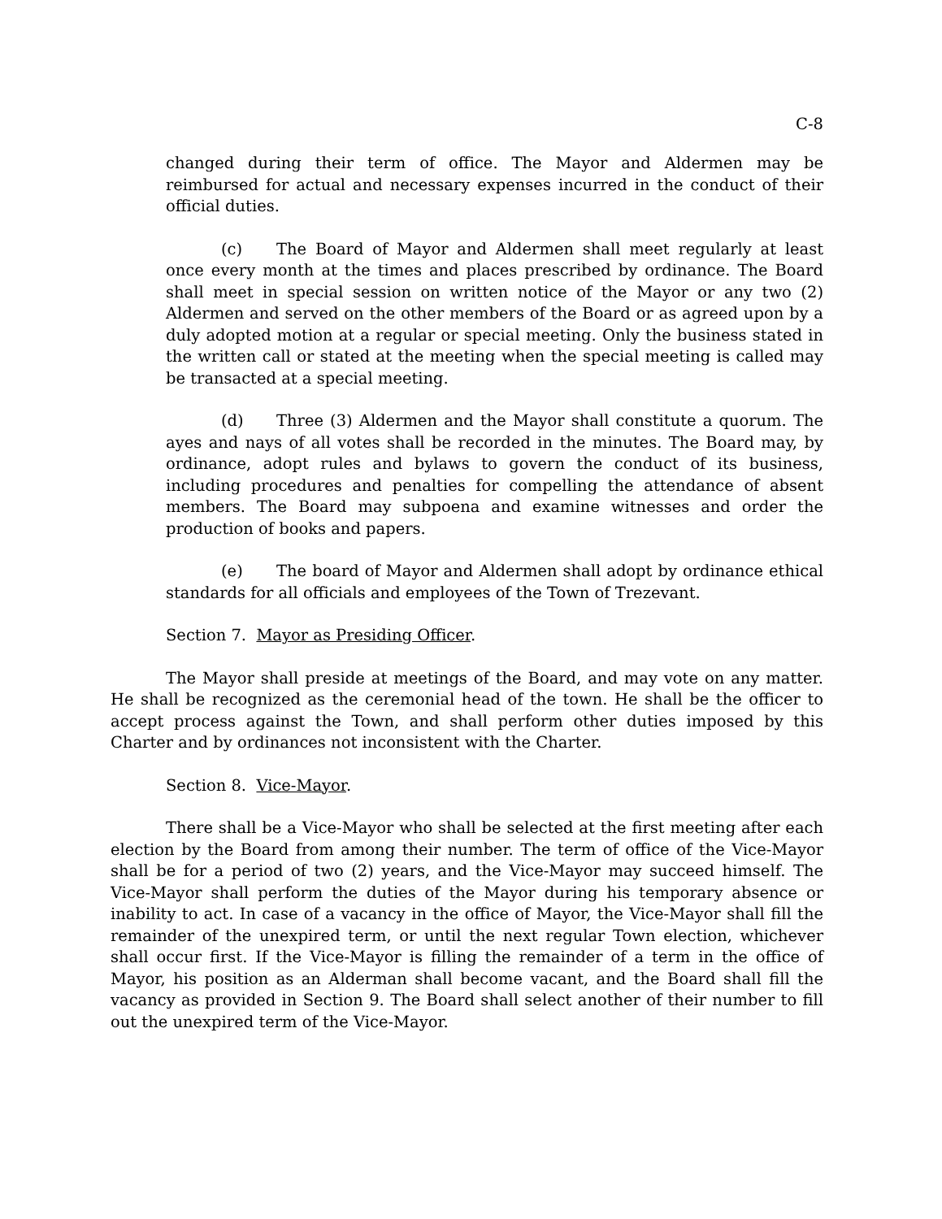C-8
changed during their term of office. The Mayor and Aldermen may be reimbursed for actual and necessary expenses incurred in the conduct of their official duties.
(c) The Board of Mayor and Aldermen shall meet regularly at least once every month at the times and places prescribed by ordinance. The Board shall meet in special session on written notice of the Mayor or any two (2) Aldermen and served on the other members of the Board or as agreed upon by a duly adopted motion at a regular or special meeting. Only the business stated in the written call or stated at the meeting when the special meeting is called may be transacted at a special meeting.
(d) Three (3) Aldermen and the Mayor shall constitute a quorum. The ayes and nays of all votes shall be recorded in the minutes. The Board may, by ordinance, adopt rules and bylaws to govern the conduct of its business, including procedures and penalties for compelling the attendance of absent members. The Board may subpoena and examine witnesses and order the production of books and papers.
(e) The board of Mayor and Aldermen shall adopt by ordinance ethical standards for all officials and employees of the Town of Trezevant.
Section 7. Mayor as Presiding Officer.
The Mayor shall preside at meetings of the Board, and may vote on any matter. He shall be recognized as the ceremonial head of the town. He shall be the officer to accept process against the Town, and shall perform other duties imposed by this Charter and by ordinances not inconsistent with the Charter.
Section 8. Vice-Mayor.
There shall be a Vice-Mayor who shall be selected at the first meeting after each election by the Board from among their number. The term of office of the Vice-Mayor shall be for a period of two (2) years, and the Vice-Mayor may succeed himself. The Vice-Mayor shall perform the duties of the Mayor during his temporary absence or inability to act. In case of a vacancy in the office of Mayor, the Vice-Mayor shall fill the remainder of the unexpired term, or until the next regular Town election, whichever shall occur first. If the Vice-Mayor is filling the remainder of a term in the office of Mayor, his position as an Alderman shall become vacant, and the Board shall fill the vacancy as provided in Section 9. The Board shall select another of their number to fill out the unexpired term of the Vice-Mayor.